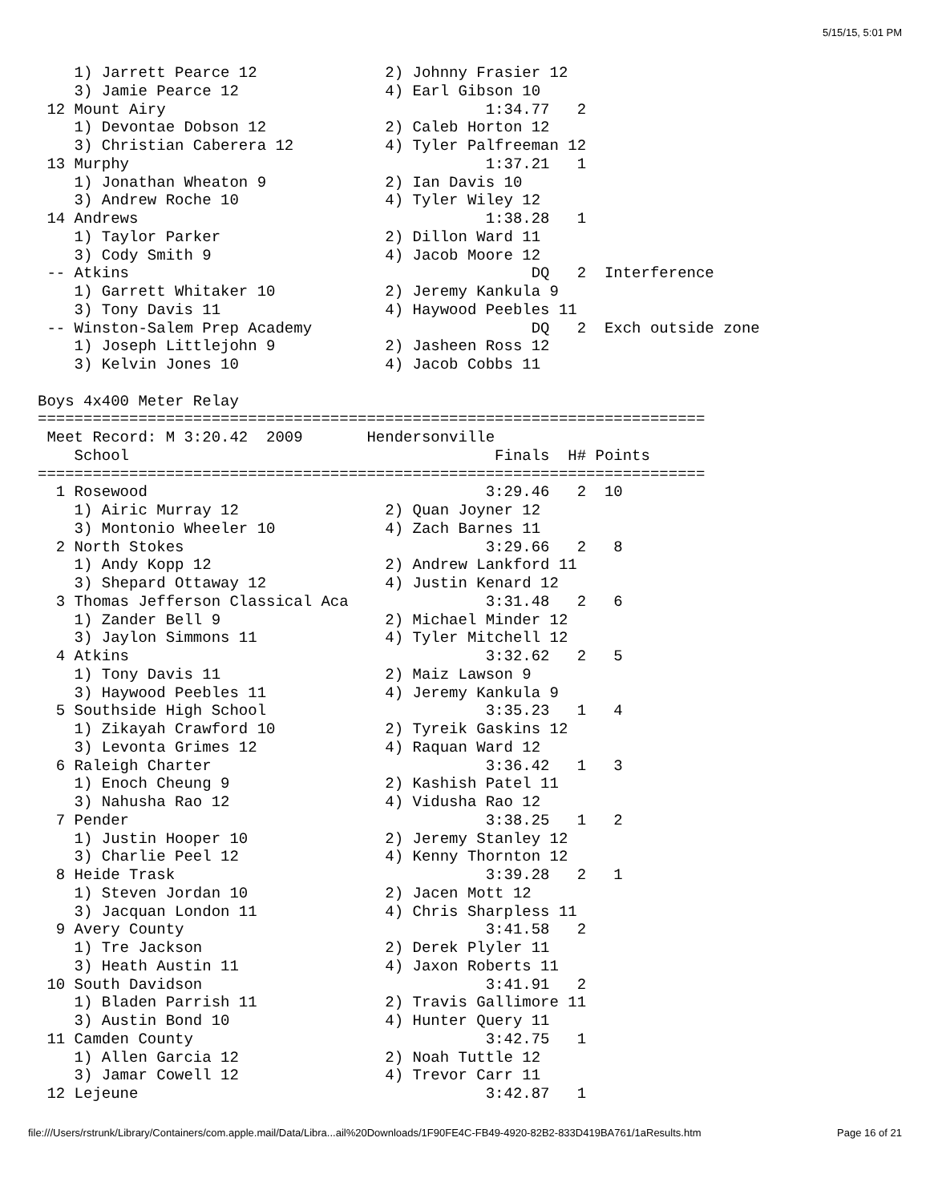5/15/15, 5:01 PM
    1) Jarrett Pearce 12              2) Johnny Frasier 12
    3) Jamie Pearce 12                4) Earl Gibson 10
 12 Mount Airy                                   1:34.77   2
    1) Devontae Dobson 12             2) Caleb Horton 12
    3) Christian Caberera 12          4) Tyler Palfreeman 12
 13 Murphy                                       1:37.21   1
    1) Jonathan Wheaton 9             2) Ian Davis 10
    3) Andrew Roche 10                4) Tyler Wiley 12
 14 Andrews                                      1:38.28   1
    1) Taylor Parker                  2) Dillon Ward 11
    3) Cody Smith 9                   4) Jacob Moore 12
 -- Atkins                                            DQ   2  Interference
    1) Garrett Whitaker 10            2) Jeremy Kankula 9
    3) Tony Davis 11                  4) Haywood Peebles 11
 -- Winston-Salem Prep Academy                        DQ   2  Exch outside zone
    1) Joseph Littlejohn 9            2) Jasheen Ross 12
    3) Kelvin Jones 10                4) Jacob Cobbs 11

Boys 4x400 Meter Relay
=========================================================================
 Meet Record: M 3:20.42  2009       Hendersonville
    School                                        Finals  H# Points
=========================================================================
  1 Rosewood                                     3:29.46   2  10
    1) Airic Murray 12                2) Quan Joyner 12
    3) Montonio Wheeler 10            4) Zach Barnes 11
  2 North Stokes                                 3:29.66   2   8
    1) Andy Kopp 12                   2) Andrew Lankford 11
    3) Shepard Ottaway 12             4) Justin Kenard 12
  3 Thomas Jefferson Classical Aca               3:31.48   2   6
    1) Zander Bell 9                  2) Michael Minder 12
    3) Jaylon Simmons 11              4) Tyler Mitchell 12
  4 Atkins                                       3:32.62   2   5
    1) Tony Davis 11                  2) Maiz Lawson 9
    3) Haywood Peebles 11             4) Jeremy Kankula 9
  5 Southside High School                        3:35.23   1   4
    1) Zikayah Crawford 10            2) Tyreik Gaskins 12
    3) Levonta Grimes 12              4) Raquan Ward 12
  6 Raleigh Charter                              3:36.42   1   3
    1) Enoch Cheung 9                 2) Kashish Patel 11
    3) Nahusha Rao 12                 4) Vidusha Rao 12
  7 Pender                                       3:38.25   1   2
    1) Justin Hooper 10               2) Jeremy Stanley 12
    3) Charlie Peel 12                4) Kenny Thornton 12
  8 Heide Trask                                  3:39.28   2   1
    1) Steven Jordan 10               2) Jacen Mott 12
    3) Jacquan London 11              4) Chris Sharpless 11
  9 Avery County                                 3:41.58   2
    1) Tre Jackson                    2) Derek Plyler 11
    3) Heath Austin 11                4) Jaxon Roberts 11
 10 South Davidson                               3:41.91   2
    1) Bladen Parrish 11              2) Travis Gallimore 11
    3) Austin Bond 10                 4) Hunter Query 11
 11 Camden County                                3:42.75   1
    1) Allen Garcia 12                2) Noah Tuttle 12
    3) Jamar Cowell 12                4) Trevor Carr 11
 12 Lejeune                                      3:42.87   1
file:///Users/rstrunk/Library/Containers/com.apple.mail/Data/Libra...ail%20Downloads/1F90FE4C-FB49-4920-82B2-833D419BA761/1aResults.htm Page 16 of 21